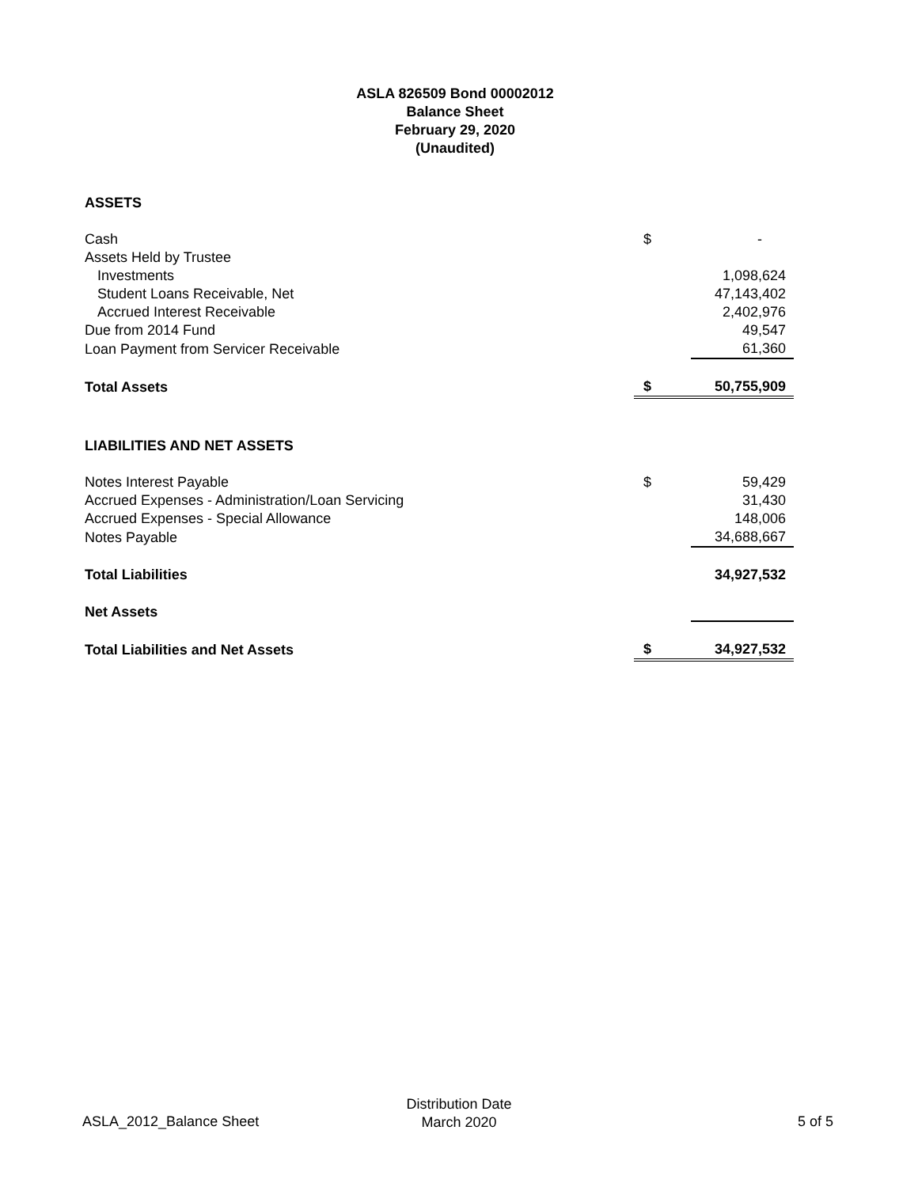ASLA 826509 Bond 00002012
Balance Sheet
February 29, 2020
(Unaudited)
| ASSETS | | |
| Cash | $ | - |
| Assets Held by Trustee | | |
| Investments | | 1,098,624 |
| Student Loans Receivable, Net | | 47,143,402 |
| Accrued Interest Receivable | | 2,402,976 |
| Due from 2014 Fund | | 49,547 |
| Loan Payment from Servicer Receivable | | 61,360 |
| Total Assets | $ | 50,755,909 |
| LIABILITIES AND NET ASSETS | | |
| Notes Interest Payable | $ | 59,429 |
| Accrued Expenses - Administration/Loan Servicing | | 31,430 |
| Accrued Expenses - Special Allowance | | 148,006 |
| Notes Payable | | 34,688,667 |
| Total Liabilities | | 34,927,532 |
| Net Assets | | |
| Total Liabilities and Net Assets | $ | 34,927,532 |
ASLA_2012_Balance Sheet
Distribution Date
March 2020
5 of 5